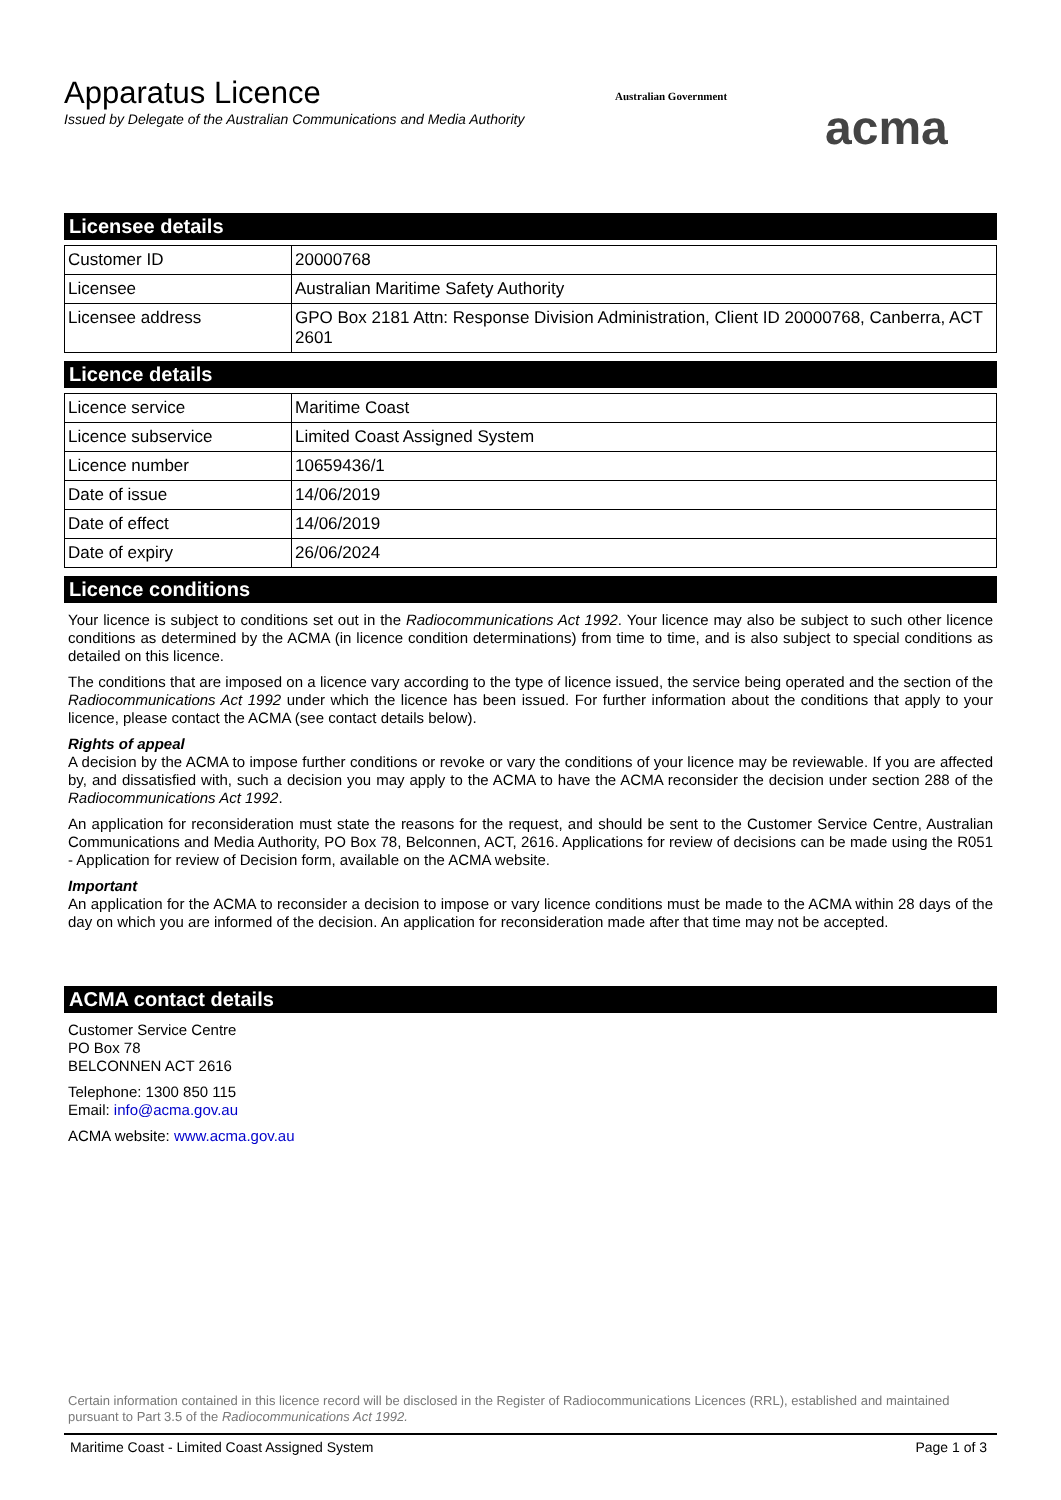Apparatus Licence
Issued by Delegate of the Australian Communications and Media Authority
Australian Government
acma
Licensee details
| Customer ID | 20000768 |
| Licensee | Australian Maritime Safety Authority |
| Licensee address | GPO Box 2181 Attn: Response Division Administration, Client ID 20000768, Canberra, ACT 2601 |
Licence details
| Licence service | Maritime Coast |
| Licence subservice | Limited Coast Assigned System |
| Licence number | 10659436/1 |
| Date of issue | 14/06/2019 |
| Date of effect | 14/06/2019 |
| Date of expiry | 26/06/2024 |
Licence conditions
Your licence is subject to conditions set out in the Radiocommunications Act 1992. Your licence may also be subject to such other licence conditions as determined by the ACMA (in licence condition determinations) from time to time, and is also subject to special conditions as detailed on this licence.
The conditions that are imposed on a licence vary according to the type of licence issued, the service being operated and the section of the Radiocommunications Act 1992 under which the licence has been issued. For further information about the conditions that apply to your licence, please contact the ACMA (see contact details below).
Rights of appeal
A decision by the ACMA to impose further conditions or revoke or vary the conditions of your licence may be reviewable. If you are affected by, and dissatisfied with, such a decision you may apply to the ACMA to have the ACMA reconsider the decision under section 288 of the Radiocommunications Act 1992.
An application for reconsideration must state the reasons for the request, and should be sent to the Customer Service Centre, Australian Communications and Media Authority, PO Box 78, Belconnen, ACT, 2616. Applications for review of decisions can be made using the R051 - Application for review of Decision form, available on the ACMA website.
Important
An application for the ACMA to reconsider a decision to impose or vary licence conditions must be made to the ACMA within 28 days of the day on which you are informed of the decision. An application for reconsideration made after that time may not be accepted.
ACMA contact details
Customer Service Centre
PO Box 78
BELCONNEN ACT 2616
Telephone: 1300 850 115
Email: info@acma.gov.au
ACMA website: www.acma.gov.au
Certain information contained in this licence record will be disclosed in the Register of Radiocommunications Licences (RRL), established and maintained pursuant to Part 3.5 of the Radiocommunications Act 1992.
Maritime Coast - Limited Coast Assigned System Page 1 of 3